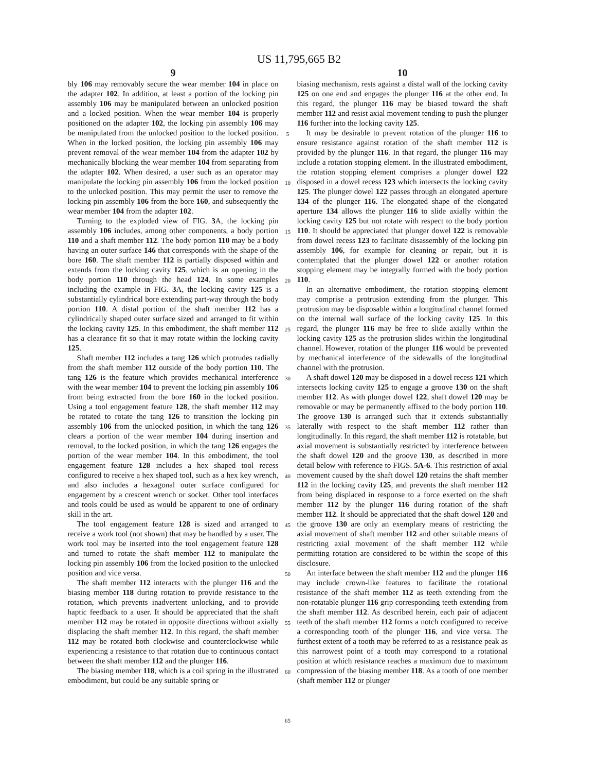US 11,795,665 B2
9
bly 106 may removably secure the wear member 104 in place on the adapter 102. In addition, at least a portion of the locking pin assembly 106 may be manipulated between an unlocked position and a locked position. When the wear member 104 is properly positioned on the adapter 102, the locking pin assembly 106 may be manipulated from the unlocked position to the locked position. When in the locked position, the locking pin assembly 106 may prevent removal of the wear member 104 from the adapter 102 by mechanically blocking the wear member 104 from separating from the adapter 102. When desired, a user such as an operator may manipulate the locking pin assembly 106 from the locked position to the unlocked position. This may permit the user to remove the locking pin assembly 106 from the bore 160, and subsequently the wear member 104 from the adapter 102.
Turning to the exploded view of FIG. 3 A, the locking pin assembly 106 includes, among other components, a body portion 110 and a shaft member 112. The body portion 110 may be a body having an outer surface 146 that corresponds with the shape of the bore 160. The shaft member 112 is partially disposed within and extends from the locking cavity 125, which is an opening in the body portion 110 through the head 124. In some examples including the example in FIG. 3 A, the locking cavity 125 is a substantially cylindrical bore extending part-way through the body portion 110. A distal portion of the shaft member 112 has a cylindrically shaped outer surface sized and arranged to fit within the locking cavity 125. In this embodiment, the shaft member 112 has a clearance fit so that it may rotate within the locking cavity 125.
Shaft member 112 includes a tang 126 which protrudes radially from the shaft member 112 outside of the body portion 110. The tang 126 is the feature which provides mechanical interference with the wear member 104 to prevent the locking pin assembly 106 from being extracted from the bore 160 in the locked position. Using a tool engagement feature 128, the shaft member 112 may be rotated to rotate the tang 126 to transition the locking pin assembly 106 from the unlocked position, in which the tang 126 clears a portion of the wear member 104 during insertion and removal, to the locked position, in which the tang 126 engages the portion of the wear member 104. In this embodiment, the tool engagement feature 128 includes a hex shaped tool recess configured to receive a hex shaped tool, such as a hex key wrench, and also includes a hexagonal outer surface configured for engagement by a crescent wrench or socket. Other tool interfaces and tools could be used as would be apparent to one of ordinary skill in the art.
The tool engagement feature 128 is sized and arranged to receive a work tool (not shown) that may be handled by a user. The work tool may be inserted into the tool engagement feature 128 and turned to rotate the shaft member 112 to manipulate the locking pin assembly 106 from the locked position to the unlocked position and vice versa.
The shaft member 112 interacts with the plunger 116 and the biasing member 118 during rotation to provide resistance to the rotation, which prevents inadvertent unlocking, and to provide haptic feedback to a user. It should be appreciated that the shaft member 112 may be rotated in opposite directions without axially displacing the shaft member 112. In this regard, the shaft member 112 may be rotated both clockwise and counterclockwise while experiencing a resistance to that rotation due to continuous contact between the shaft member 112 and the plunger 116.
The biasing member 118, which is a coil spring in the illustrated embodiment, but could be any suitable spring or
5
10
15
20
25
30
35
40
45
50
55
60
65
10
biasing mechanism, rests against a distal wall of the locking cavity 125 on one end and engages the plunger 116 at the other end. In this regard, the plunger 116 may be biased toward the shaft member 112 and resist axial movement tending to push the plunger 116 further into the locking cavity 125.
It may be desirable to prevent rotation of the plunger 116 to ensure resistance against rotation of the shaft member 112 is provided by the plunger 116. In that regard, the plunger 116 may include a rotation stopping element. In the illustrated embodiment, the rotation stopping element comprises a plunger dowel 122 disposed in a dowel recess 123 which intersects the locking cavity 125. The plunger dowel 122 passes through an elongated aperture 134 of the plunger 116. The elongated shape of the elongated aperture 134 allows the plunger 116 to slide axially within the locking cavity 125 but not rotate with respect to the body portion 110. It should be appreciated that plunger dowel 122 is removable from dowel recess 123 to facilitate disassembly of the locking pin assembly 106, for example for cleaning or repair, but it is contemplated that the plunger dowel 122 or another rotation stopping element may be integrally formed with the body portion 110.
In an alternative embodiment, the rotation stopping element may comprise a protrusion extending from the plunger. This protrusion may be disposable within a longitudinal channel formed on the internal wall surface of the locking cavity 125. In this regard, the plunger 116 may be free to slide axially within the locking cavity 125 as the protrusion slides within the longitudinal channel. However, rotation of the plunger 116 would be prevented by mechanical interference of the sidewalls of the longitudinal channel with the protrusion.
A shaft dowel 120 may be disposed in a dowel recess 121 which intersects locking cavity 125 to engage a groove 130 on the shaft member 112. As with plunger dowel 122, shaft dowel 120 may be removable or may be permanently affixed to the body portion 110. The groove 130 is arranged such that it extends substantially laterally with respect to the shaft member 112 rather than longitudinally. In this regard, the shaft member 112 is rotatable, but axial movement is substantially restricted by interference between the shaft dowel 120 and the groove 130, as described in more detail below with reference to FIGS. 5A-6. This restriction of axial movement caused by the shaft dowel 120 retains the shaft member 112 in the locking cavity 125, and prevents the shaft member 112 from being displaced in response to a force exerted on the shaft member 112 by the plunger 116 during rotation of the shaft member 112. It should be appreciated that the shaft dowel 120 and the groove 130 are only an exemplary means of restricting the axial movement of shaft member 112 and other suitable means of restricting axial movement of the shaft member 112 while permitting rotation are considered to be within the scope of this disclosure.
An interface between the shaft member 112 and the plunger 116 may include crown-like features to facilitate the rotational resistance of the shaft member 112 as teeth extending from the non-rotatable plunger 116 grip corresponding teeth extending from the shaft member 112. As described herein, each pair of adjacent teeth of the shaft member 112 forms a notch configured to receive a corresponding tooth of the plunger 116, and vice versa. The furthest extent of a tooth may be referred to as a resistance peak as this narrowest point of a tooth may correspond to a rotational position at which resistance reaches a maximum due to maximum compression of the biasing member 118. As a tooth of one member (shaft member 112 or plunger